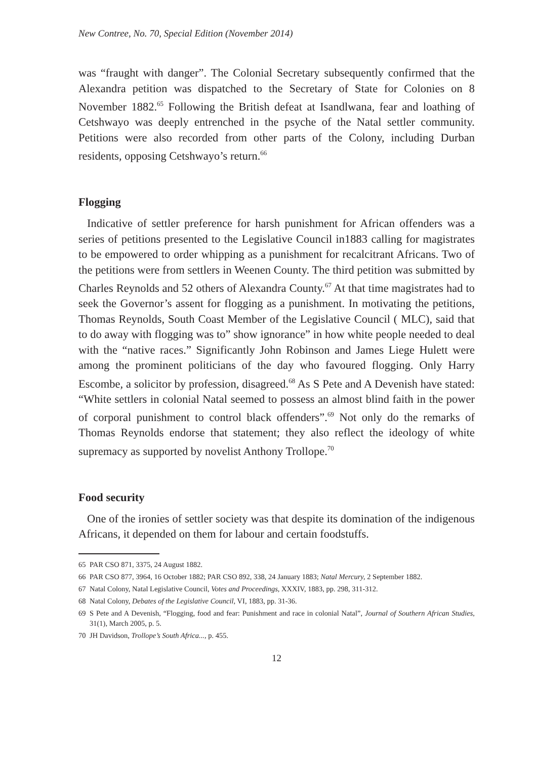New Contree, No. 70, Special Edition (November 2014)
was “fraught with danger”. The Colonial Secretary subsequently confirmed that the Alexandra petition was dispatched to the Secretary of State for Colonies on 8 November 1882.<sup>65</sup> Following the British defeat at Isandlwana, fear and loathing of Cetshwayo was deeply entrenched in the psyche of the Natal settler community. Petitions were also recorded from other parts of the Colony, including Durban residents, opposing Cetshwayo’s return.<sup>66</sup>
Flogging
Indicative of settler preference for harsh punishment for African offenders was a series of petitions presented to the Legislative Council in1883 calling for magistrates to be empowered to order whipping as a punishment for recalcitrant Africans. Two of the petitions were from settlers in Weenen County. The third petition was submitted by Charles Reynolds and 52 others of Alexandra County.<sup>67</sup> At that time magistrates had to seek the Governor’s assent for flogging as a punishment. In motivating the petitions, Thomas Reynolds, South Coast Member of the Legislative Council ( MLC), said that to do away with flogging was to” show ignorance” in how white people needed to deal with the “native races.” Significantly John Robinson and James Liege Hulett were among the prominent politicians of the day who favoured flogging. Only Harry Escombe, a solicitor by profession, disagreed.<sup>68</sup> As S Pete and A Devenish have stated: “White settlers in colonial Natal seemed to possess an almost blind faith in the power of corporal punishment to control black offenders”.<sup>69</sup> Not only do the remarks of Thomas Reynolds endorse that statement; they also reflect the ideology of white supremacy as supported by novelist Anthony Trollope.<sup>70</sup>
Food security
One of the ironies of settler society was that despite its domination of the indigenous Africans, it depended on them for labour and certain foodstuffs.
65 PAR CSO 871, 3375, 24 August 1882.
66 PAR CSO 877, 3964, 16 October 1882; PAR CSO 892, 338, 24 January 1883; Natal Mercury, 2 September 1882.
67 Natal Colony, Natal Legislative Council, Votes and Proceedings, XXXIV, 1883, pp. 298, 311-312.
68 Natal Colony, Debates of the Legislative Council, VI, 1883, pp. 31-36.
69 S Pete and A Devenish, “Flogging, food and fear: Punishment and race in colonial Natal”, Journal of Southern African Studies, 31(1), March 2005, p. 5.
70 JH Davidson, Trollope’s South Africa..., p. 455.
12